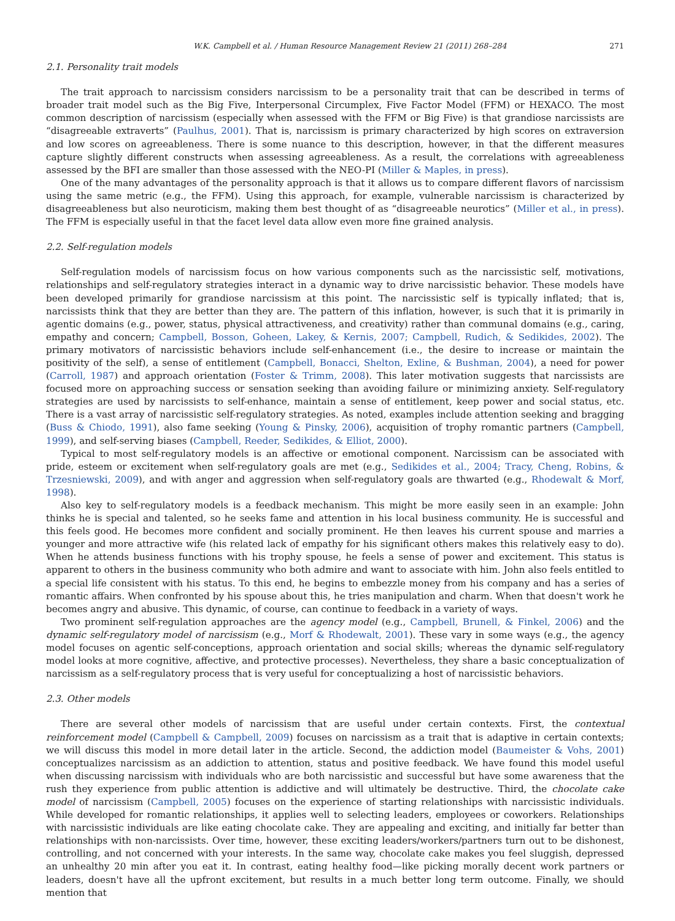W.K. Campbell et al. / Human Resource Management Review 21 (2011) 268–284 271
2.1. Personality trait models
The trait approach to narcissism considers narcissism to be a personality trait that can be described in terms of broader trait model such as the Big Five, Interpersonal Circumplex, Five Factor Model (FFM) or HEXACO. The most common description of narcissism (especially when assessed with the FFM or Big Five) is that grandiose narcissists are “disagreeable extraverts” (Paulhus, 2001). That is, narcissism is primary characterized by high scores on extraversion and low scores on agreeableness. There is some nuance to this description, however, in that the different measures capture slightly different constructs when assessing agreeableness. As a result, the correlations with agreeableness assessed by the BFI are smaller than those assessed with the NEO-PI (Miller & Maples, in press).
One of the many advantages of the personality approach is that it allows us to compare different flavors of narcissism using the same metric (e.g., the FFM). Using this approach, for example, vulnerable narcissism is characterized by disagreeableness but also neuroticism, making them best thought of as “disagreeable neurotics” (Miller et al., in press). The FFM is especially useful in that the facet level data allow even more fine grained analysis.
2.2. Self-regulation models
Self-regulation models of narcissism focus on how various components such as the narcissistic self, motivations, relationships and self-regulatory strategies interact in a dynamic way to drive narcissistic behavior. These models have been developed primarily for grandiose narcissism at this point. The narcissistic self is typically inflated; that is, narcissists think that they are better than they are. The pattern of this inflation, however, is such that it is primarily in agentic domains (e.g., power, status, physical attractiveness, and creativity) rather than communal domains (e.g., caring, empathy and concern; Campbell, Bosson, Goheen, Lakey, & Kernis, 2007; Campbell, Rudich, & Sedikides, 2002). The primary motivators of narcissistic behaviors include self-enhancement (i.e., the desire to increase or maintain the positivity of the self), a sense of entitlement (Campbell, Bonacci, Shelton, Exline, & Bushman, 2004), a need for power (Carroll, 1987) and approach orientation (Foster & Trimm, 2008). This later motivation suggests that narcissists are focused more on approaching success or sensation seeking than avoiding failure or minimizing anxiety. Self-regulatory strategies are used by narcissists to self-enhance, maintain a sense of entitlement, keep power and social status, etc. There is a vast array of narcissistic self-regulatory strategies. As noted, examples include attention seeking and bragging (Buss & Chiodo, 1991), also fame seeking (Young & Pinsky, 2006), acquisition of trophy romantic partners (Campbell, 1999), and self-serving biases (Campbell, Reeder, Sedikides, & Elliot, 2000).
Typical to most self-regulatory models is an affective or emotional component. Narcissism can be associated with pride, esteem or excitement when self-regulatory goals are met (e.g., Sedikides et al., 2004; Tracy, Cheng, Robins, & Trzesniewski, 2009), and with anger and aggression when self-regulatory goals are thwarted (e.g., Rhodewalt & Morf, 1998).
Also key to self-regulatory models is a feedback mechanism. This might be more easily seen in an example: John thinks he is special and talented, so he seeks fame and attention in his local business community. He is successful and this feels good. He becomes more confident and socially prominent. He then leaves his current spouse and marries a younger and more attractive wife (his related lack of empathy for his significant others makes this relatively easy to do). When he attends business functions with his trophy spouse, he feels a sense of power and excitement. This status is apparent to others in the business community who both admire and want to associate with him. John also feels entitled to a special life consistent with his status. To this end, he begins to embezzle money from his company and has a series of romantic affairs. When confronted by his spouse about this, he tries manipulation and charm. When that doesn't work he becomes angry and abusive. This dynamic, of course, can continue to feedback in a variety of ways.
Two prominent self-regulation approaches are the agency model (e.g., Campbell, Brunell, & Finkel, 2006) and the dynamic self-regulatory model of narcissism (e.g., Morf & Rhodewalt, 2001). These vary in some ways (e.g., the agency model focuses on agentic self-conceptions, approach orientation and social skills; whereas the dynamic self-regulatory model looks at more cognitive, affective, and protective processes). Nevertheless, they share a basic conceptualization of narcissism as a self-regulatory process that is very useful for conceptualizing a host of narcissistic behaviors.
2.3. Other models
There are several other models of narcissism that are useful under certain contexts. First, the contextual reinforcement model (Campbell & Campbell, 2009) focuses on narcissism as a trait that is adaptive in certain contexts; we will discuss this model in more detail later in the article. Second, the addiction model (Baumeister & Vohs, 2001) conceptualizes narcissism as an addiction to attention, status and positive feedback. We have found this model useful when discussing narcissism with individuals who are both narcissistic and successful but have some awareness that the rush they experience from public attention is addictive and will ultimately be destructive. Third, the chocolate cake model of narcissism (Campbell, 2005) focuses on the experience of starting relationships with narcissistic individuals. While developed for romantic relationships, it applies well to selecting leaders, employees or coworkers. Relationships with narcissistic individuals are like eating chocolate cake. They are appealing and exciting, and initially far better than relationships with non-narcissists. Over time, however, these exciting leaders/workers/partners turn out to be dishonest, controlling, and not concerned with your interests. In the same way, chocolate cake makes you feel sluggish, depressed an unhealthy 20 min after you eat it. In contrast, eating healthy food—like picking morally decent work partners or leaders, doesn't have all the upfront excitement, but results in a much better long term outcome. Finally, we should mention that